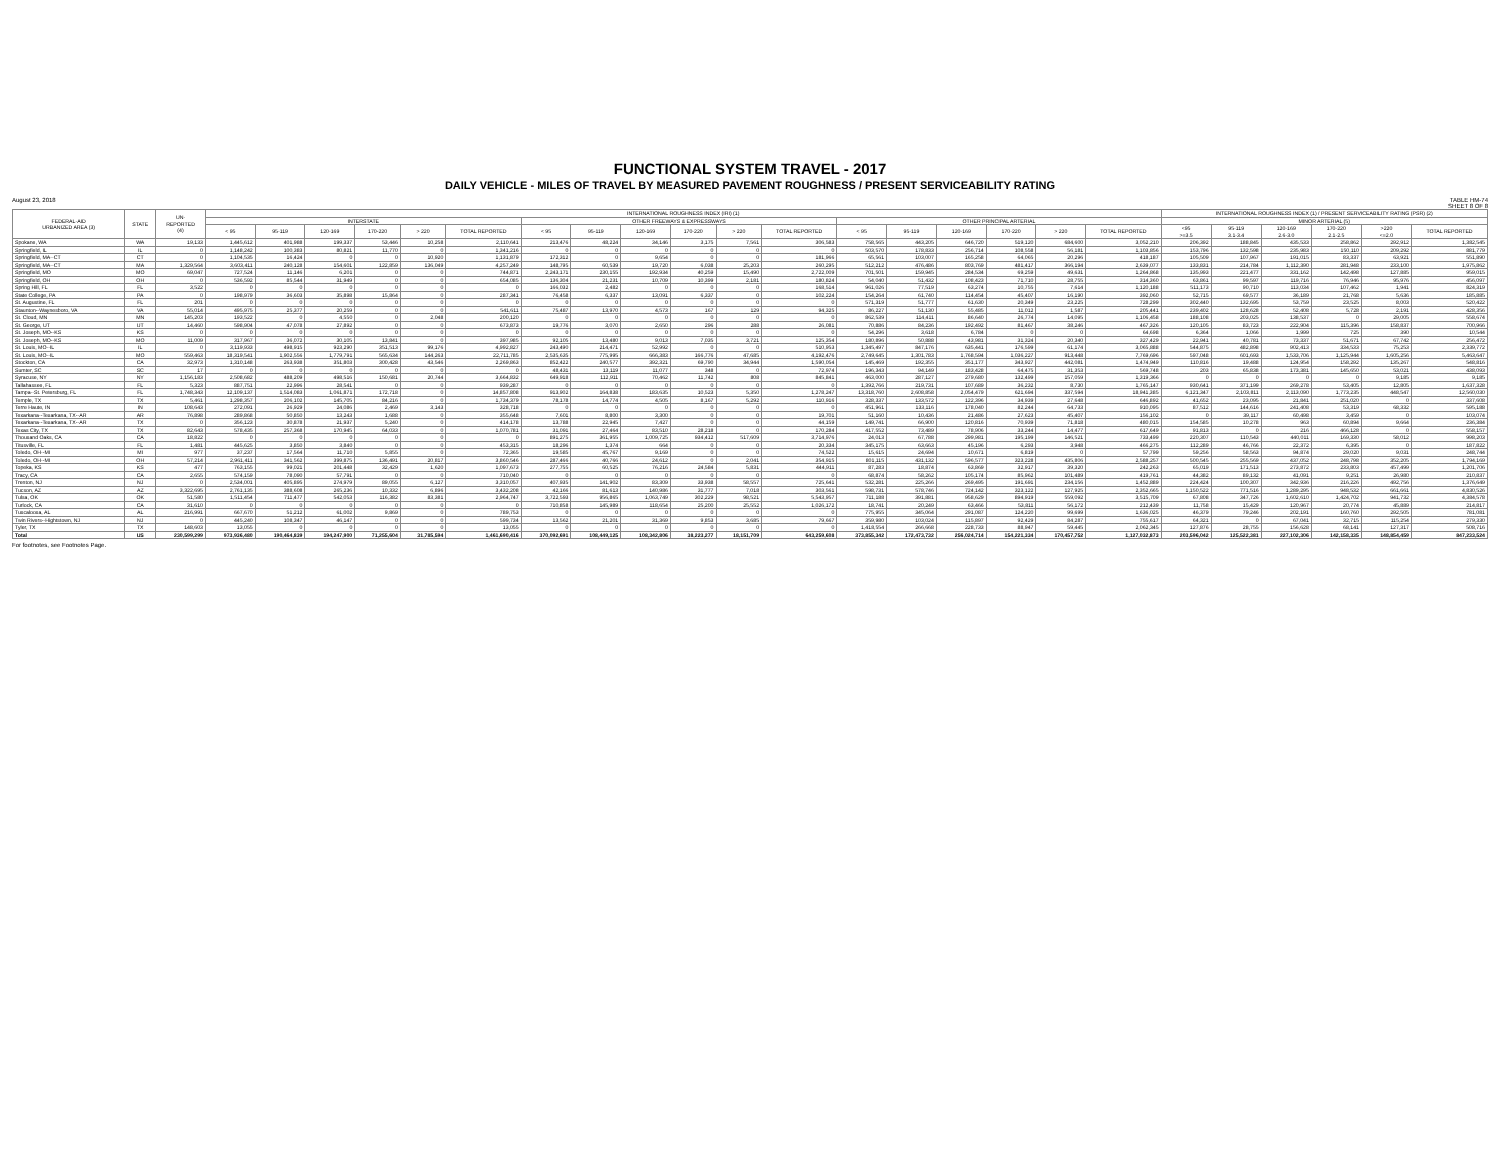FUNCTIONAL SYSTEM TRAVEL - 2017
DAILY VEHICLE - MILES OF TRAVEL BY MEASURED PAVEMENT ROUGHNESS / PRESENT SERVICEABILITY RATING
August 23, 2018 TABLE HM-74
SHEET 8 OF 8
| FEDERAL-AID URBANIZED AREA (3) | STATE | UN- REPORTED (4) | INTERNATIONAL ROUGHNESS INDEX (IRI) (1) | | | | | | | | | | | | | | | | | | INTERNATIONAL ROUGHNESS INDEX (1) / PRESENT SERVICEABILITY RATING (PSR) (2) | | | | | |
| --- | --- | --- | --- | --- | --- | --- | --- | --- | --- | --- | --- | --- | --- | --- | --- | --- | --- | --- | --- | --- | --- | --- | --- | --- | --- | --- |
| | | | INTERSTATE | | | | | | OTHER FREEWAYS & EXPRESSWAYS | | | | | | OTHER PRINCIPAL ARTERIAL | | | | | | MINOR ARTERIAL (5) | | | | | |
| | | | < 95 | 95-119 | 120-169 | 170-220 | > 220 | TOTAL REPORTED | < 95 | 95-119 | 120-169 | 170-220 | > 220 | TOTAL REPORTED | < 95 | 95-119 | 120-169 | 170-220 | > 220 | TOTAL REPORTED | <95 >=3.5 | 95-119 3.1-3.4 | 120-169 2.6-3.0 | 170-220 2.1-2.5 | >220 <=2.0 | TOTAL REPORTED |
| Spokane, WA | WA | 19,133 | 1,445,612 | 401,988 | 199,337 | 53,446 | 10,258 | 2,110,641 | 213,476 | 48,224 | 34,146 | 3,175 | 7,561 | 306,583 | 758,565 | 443,205 | 646,720 | 519,120 | 684,600 | 3,052,210 | 206,392 | 188,845 | 435,533 | 258,862 | 292,912 | 1,382,545 |
| Springfield, IL | IL | 0 | 1,148,242 | 100,383 | 80,821 | 11,770 | 0 | 1,341,216 | 0 | 0 | 0 | 0 | 0 | 0 | 503,570 | 178,833 | 256,714 | 108,558 | 56,181 | 1,103,856 | 153,796 | 132,598 | 235,983 | 150,110 | 209,292 | 881,779 |
| Springfield, MA--CT | CT | 0 | 1,104,535 | 16,424 | 0 | 0 | 10,920 | 1,131,879 | 172,312 | 0 | 9,654 | 0 | 0 | 181,966 | 65,561 | 103,007 | 165,258 | 64,065 | 20,296 | 418,187 | 105,509 | 107,967 | 191,015 | 83,337 | 63,921 | 551,890 |
| Springfield, MA--CT | MA | 1,329,564 | 3,603,411 | 240,128 | 154,601 | 122,859 | 136,049 | 4,257,249 | 148,795 | 60,539 | 19,720 | 6,038 | 25,203 | 260,295 | 512,212 | 476,486 | 803,769 | 481,417 | 366,194 | 2,639,077 | 133,831 | 214,784 | 1,112,390 | 281,948 | 233,100 | 1,975,862 |
| Springfield, MO | MO | 69,047 | 727,524 | 11,146 | 6,201 | 0 | 0 | 744,871 | 2,243,171 | 230,155 | 192,934 | 40,259 | 15,490 | 2,722,009 | 701,501 | 159,945 | 284,534 | 69,259 | 49,631 | 1,264,868 | 135,993 | 221,477 | 331,162 | 142,498 | 127,885 | 959,015 |
| Springfield, OH | OH | 0 | 536,592 | 85,544 | 31,949 | 0 | 0 | 654,085 | 136,304 | 21,231 | 10,709 | 10,399 | 2,181 | 180,824 | 54,040 | 51,432 | 108,423 | 71,710 | 28,755 | 314,360 | 63,861 | 99,597 | 119,716 | 76,946 | 95,976 | 456,097 |
| Spring Hill, FL | FL | 3,522 | 0 | 0 | 0 | 0 | 0 | 0 | 166,032 | 2,482 | 0 | 0 | 0 | 168,514 | 961,026 | 77,519 | 63,274 | 10,755 | 7,614 | 1,120,188 | 511,173 | 90,710 | 113,034 | 107,462 | 1,941 | 824,319 |
| State College, PA | PA | 0 | 198,979 | 36,603 | 35,898 | 15,864 | 0 | 287,341 | 76,458 | 6,337 | 13,091 | 6,337 | 0 | 102,224 | 154,264 | 61,740 | 114,454 | 45,407 | 16,190 | 392,060 | 52,715 | 69,577 | 36,189 | 21,768 | 5,636 | 185,885 |
| St. Augustine, FL | FL | 201 | 0 | 0 | 0 | 0 | 0 | 0 | 0 | 0 | 0 | 0 | 0 | 0 | 571,319 | 51,777 | 61,630 | 20,349 | 23,225 | 728,299 | 302,440 | 132,695 | 53,759 | 23,525 | 8,003 | 520,422 |
| Staunton--Waynesboro, VA | VA | 55,014 | 495,975 | 25,377 | 20,259 | 0 | 0 | 541,611 | 75,487 | 13,970 | 4,573 | 167 | 129 | 94,325 | 86,227 | 51,130 | 55,485 | 11,012 | 1,587 | 205,441 | 239,402 | 128,628 | 52,408 | 5,728 | 2,191 | 428,356 |
| St. Cloud, MN | MN | 145,203 | 193,522 | 0 | 4,550 | 0 | 2,048 | 200,120 | 0 | 0 | 0 | 0 | 0 | 0 | 862,539 | 114,411 | 86,640 | 26,774 | 14,095 | 1,106,458 | 188,108 | 203,025 | 138,537 | 0 | 29,005 | 558,674 |
| St. George, UT | UT | 14,460 | 598,904 | 47,078 | 27,892 | 0 | 0 | 673,873 | 19,776 | 3,070 | 2,650 | 296 | 288 | 26,081 | 70,886 | 84,236 | 192,492 | 81,467 | 38,246 | 467,326 | 120,105 | 83,723 | 222,904 | 115,396 | 158,837 | 700,966 |
| St. Joseph, MO--KS | KS | 0 | 0 | 0 | 0 | 0 | 0 | 0 | 0 | 0 | 0 | 0 | 0 | 0 | 54,296 | 3,618 | 6,784 | 0 | 0 | 64,698 | 6,364 | 1,066 | 1,999 | 725 | 390 | 10,544 |
| St. Joseph, MO--KS | MO | 11,009 | 317,967 | 36,072 | 30,105 | 13,841 | 0 | 397,985 | 92,105 | 13,480 | 9,013 | 7,035 | 3,721 | 125,354 | 180,896 | 50,888 | 43,981 | 31,324 | 20,340 | 327,429 | 22,941 | 40,781 | 73,337 | 51,671 | 67,742 | 256,472 |
| St. Louis, MO--IL | IL | 0 | 3,119,933 | 498,915 | 923,290 | 351,513 | 99,176 | 4,992,827 | 243,490 | 214,471 | 52,992 | 0 | 0 | 510,953 | 1,345,497 | 847,176 | 635,441 | 176,599 | 61,174 | 3,065,888 | 544,875 | 482,898 | 902,413 | 334,533 | 75,253 | 2,339,772 |
| St. Louis, MO--IL | MO | 559,463 | 18,319,541 | 1,902,556 | 1,779,791 | 565,634 | 144,263 | 22,711,785 | 2,535,635 | 775,995 | 666,383 | 166,776 | 47,685 | 4,192,476 | 2,749,645 | 1,301,783 | 1,768,594 | 1,036,227 | 913,448 | 7,769,696 | 597,048 | 601,693 | 1,533,706 | 1,125,944 | 1,605,256 | 5,463,647 |
| Stockton, CA | CA | 32,973 | 1,310,148 | 263,938 | 351,803 | 300,428 | 43,546 | 2,269,863 | 852,422 | 240,577 | 392,321 | 69,790 | 34,944 | 1,590,054 | 145,469 | 192,355 | 351,177 | 343,927 | 442,081 | 1,474,949 | 110,816 | 19,488 | 124,954 | 158,292 | 135,267 | 548,816 |
| Sumter, SC | SC | 17 | 0 | 0 | 0 | 0 | 0 | 0 | 48,431 | 13,119 | 11,077 | 348 | 0 | 72,974 | 196,343 | 94,149 | 183,428 | 64,475 | 31,353 | 569,748 | 203 | 65,838 | 173,381 | 145,650 | 53,021 | 438,093 |
| Syracuse, NY | NY | 1,156,183 | 2,508,682 | 488,209 | 498,516 | 150,681 | 20,744 | 3,664,832 | 649,918 | 112,911 | 70,462 | 11,742 | 808 | 845,841 | 463,000 | 287,127 | 279,680 | 132,499 | 157,059 | 1,319,366 | 0 | 0 | 0 | 0 | 9,185 | 9,185 |
| Tallahassee, FL | FL | 5,323 | 887,751 | 22,996 | 28,541 | 0 | 0 | 939,287 | 0 | 0 | 0 | 0 | 0 | 0 | 1,392,766 | 219,731 | 107,689 | 36,232 | 8,730 | 1,765,147 | 930,641 | 371,199 | 269,278 | 53,405 | 12,805 | 1,637,328 |
| Tampa--St. Petersburg, FL | FL | 1,748,343 | 12,109,137 | 1,514,083 | 1,061,871 | 172,718 | 0 | 14,857,808 | 913,902 | 164,838 | 183,635 | 10,523 | 5,350 | 1,278,247 | 13,318,760 | 2,608,858 | 2,054,479 | 621,694 | 337,594 | 18,941,385 | 6,121,347 | 2,103,811 | 2,113,090 | 1,773,235 | 448,547 | 12,560,030 |
| Temple, TX | TX | 5,461 | 1,298,357 | 206,102 | 145,705 | 84,216 | 0 | 1,734,379 | 78,178 | 14,774 | 4,505 | 8,167 | 5,292 | 110,916 | 328,337 | 133,572 | 122,396 | 34,939 | 27,648 | 646,892 | 41,652 | 23,095 | 21,841 | 251,020 | 0 | 337,608 |
| Terre Haute, IN | IN | 108,643 | 272,091 | 26,929 | 24,086 | 2,469 | 3,143 | 328,718 | 0 | 0 | 0 | 0 | 0 | 0 | 451,961 | 133,116 | 178,040 | 82,244 | 64,733 | 910,095 | 87,512 | 144,616 | 241,408 | 53,319 | 68,332 | 595,188 |
| Texarkana--Texarkana, TX--AR | AR | 76,898 | 289,868 | 50,850 | 13,243 | 1,688 | 0 | 355,648 | 7,601 | 8,800 | 3,300 | 0 | 0 | 19,701 | 51,160 | 10,436 | 21,486 | 27,623 | 45,407 | 156,102 | 0 | 39,117 | 60,498 | 3,459 | 0 | 103,074 |
| Texarkana--Texarkana, TX--AR | TX | 0 | 356,123 | 30,878 | 21,937 | 5,240 | 0 | 414,178 | 13,788 | 22,945 | 7,427 | 0 | 0 | 44,159 | 149,741 | 66,900 | 120,816 | 70,939 | 71,818 | 480,015 | 154,585 | 10,278 | 963 | 60,894 | 9,664 | 236,384 |
| Texas City, TX | TX | 82,643 | 578,435 | 257,368 | 170,945 | 64,033 | 0 | 1,070,781 | 31,091 | 27,464 | 83,510 | 28,218 | 0 | 170,284 | 417,552 | 73,489 | 78,906 | 33,244 | 14,477 | 617,649 | 91,813 | 0 | 216 | 466,128 | 0 | 558,157 |
| Thousand Oaks, CA | CA | 18,822 | 0 | 0 | 0 | 0 | 0 | 0 | 891,275 | 361,955 | 1,009,725 | 934,412 | 517,609 | 3,714,976 | 24,013 | 67,788 | 299,981 | 195,199 | 146,521 | 733,499 | 220,307 | 110,543 | 440,011 | 169,330 | 58,012 | 998,203 |
| Titusville, FL | FL | 1,481 | 445,625 | 3,850 | 3,840 | 0 | 0 | 453,315 | 18,296 | 1,374 | 664 | 0 | 0 | 20,334 | 345,175 | 63,663 | 45,196 | 6,293 | 3,948 | 466,275 | 112,289 | 46,766 | 22,372 | 6,395 | 0 | 187,822 |
| Toledo, OH--MI | MI | 977 | 37,237 | 17,564 | 11,710 | 5,855 | 0 | 72,365 | 19,585 | 45,767 | 9,169 | 0 | 0 | 74,522 | 15,615 | 24,694 | 10,671 | 6,819 | 0 | 57,799 | 59,256 | 58,563 | 94,874 | 29,020 | 9,031 | 248,744 |
| Toledo, OH--MI | OH | 57,214 | 2,961,411 | 341,562 | 399,875 | 136,491 | 20,817 | 3,860,546 | 287,466 | 40,766 | 24,612 | 0 | 2,041 | 354,915 | 801,115 | 431,132 | 596,577 | 323,228 | 435,806 | 2,588,257 | 500,545 | 255,569 | 437,052 | 248,798 | 352,205 | 1,794,169 |
| Topeka, KS | KS | 477 | 763,155 | 99,021 | 201,448 | 32,429 | 1,620 | 1,097,673 | 277,755 | 60,525 | 76,216 | 24,584 | 5,831 | 444,911 | 87,283 | 18,874 | 63,869 | 32,917 | 39,320 | 242,263 | 65,019 | 171,513 | 273,872 | 233,803 | 457,499 | 1,201,706 |
| Tracy, CA | CA | 2,655 | 574,159 | 78,090 | 57,791 | 0 | 0 | 710,040 | 0 | 0 | 0 | 0 | 0 | 0 | 68,874 | 58,262 | 105,174 | 85,962 | 101,489 | 419,761 | 44,382 | 89,132 | 41,091 | 9,251 | 26,980 | 210,837 |
| Trenton, NJ | NJ | 0 | 2,534,001 | 405,895 | 274,979 | 89,055 | 6,127 | 3,310,057 | 407,935 | 141,902 | 83,309 | 33,938 | 58,557 | 725,641 | 532,281 | 225,266 | 269,495 | 191,691 | 234,156 | 1,452,889 | 224,424 | 100,307 | 342,936 | 216,226 | 492,756 | 1,376,649 |
| Tucson, AZ | AZ | 3,322,695 | 2,761,135 | 388,608 | 265,236 | 10,332 | 6,896 | 3,432,208 | 42,166 | 81,613 | 140,986 | 31,777 | 7,018 | 303,561 | 598,731 | 578,746 | 724,142 | 323,122 | 127,925 | 2,352,665 | 1,150,522 | 771,516 | 1,289,295 | 948,532 | 661,661 | 4,830,526 |
| Tulsa, OK | OK | 51,580 | 1,511,454 | 711,477 | 542,053 | 116,382 | 83,381 | 2,964,747 | 3,722,593 | 956,865 | 1,063,749 | 302,229 | 98,521 | 5,543,957 | 711,188 | 391,881 | 958,629 | 894,919 | 559,092 | 3,515,709 | 67,808 | 347,726 | 1,602,610 | 1,424,702 | 941,732 | 4,384,578 |
| Turlock, CA | CA | 31,610 | 0 | 0 | 0 | 0 | 0 | 0 | 710,858 | 145,989 | 118,654 | 25,200 | 25,552 | 1,026,172 | 18,741 | 20,249 | 63,466 | 53,811 | 56,172 | 212,439 | 11,758 | 15,429 | 120,967 | 20,774 | 45,889 | 214,817 |
| Tuscaloosa, AL | AL | 216,991 | 667,670 | 51,212 | 61,002 | 9,869 | 0 | 789,753 | 0 | 0 | 0 | 0 | 0 | 0 | 775,955 | 345,064 | 291,087 | 124,220 | 99,699 | 1,636,025 | 46,379 | 79,246 | 202,191 | 160,760 | 292,505 | 781,081 |
| Twin Rivers--Hightstown, NJ | NJ | 0 | 445,240 | 108,347 | 46,147 | 0 | 0 | 599,734 | 13,562 | 21,201 | 31,369 | 9,853 | 3,685 | 79,667 | 359,980 | 103,024 | 115,897 | 92,429 | 84,287 | 755,617 | 64,321 | 0 | 67,041 | 32,715 | 115,254 | 279,330 |
| Tyler, TX | TX | 148,603 | 13,055 | 0 | 0 | 0 | 0 | 13,055 | 0 | 0 | 0 | 0 | 0 | 0 | 1,418,554 | 266,668 | 228,733 | 88,947 | 59,445 | 2,062,345 | 127,876 | 28,755 | 156,628 | 68,141 | 127,317 | 508,716 |
| Total | US | 230,599,299 | 973,936,480 | 190,464,839 | 194,247,900 | 71,255,604 | 31,785,594 | 1,461,690,416 | 370,092,691 | 108,449,125 | 108,342,806 | 38,223,277 | 18,151,709 | 643,259,608 | 373,855,342 | 172,473,732 | 256,024,714 | 154,221,334 | 170,457,752 | 1,127,032,873 | 203,596,042 | 125,522,381 | 227,102,306 | 142,158,335 | 148,854,459 | 847,233,524 |
For footnotes, see Footnotes Page.